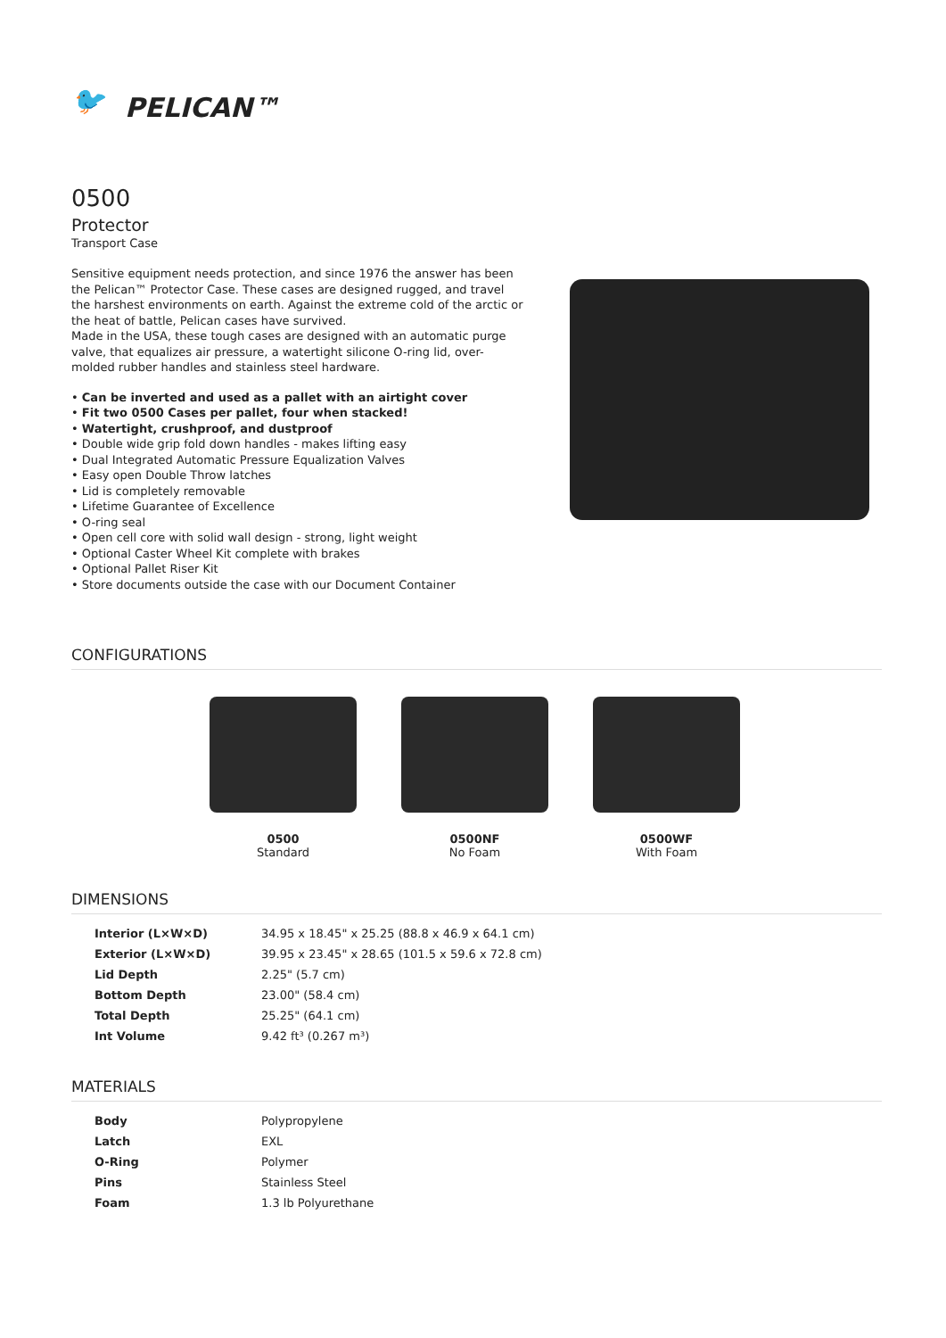🐦 PELICAN™
0500
Protector
Transport Case
Sensitive equipment needs protection, and since 1976 the answer has been the Pelican™ Protector Case. These cases are designed rugged, and travel the harshest environments on earth. Against the extreme cold of the arctic or the heat of battle, Pelican cases have survived.
Made in the USA, these tough cases are designed with an automatic purge valve, that equalizes air pressure, a watertight silicone O-ring lid, over-molded rubber handles and stainless steel hardware.
• Can be inverted and used as a pallet with an airtight cover
• Fit two 0500 Cases per pallet, four when stacked!
• Watertight, crushproof, and dustproof
• Double wide grip fold down handles - makes lifting easy
• Dual Integrated Automatic Pressure Equalization Valves
• Easy open Double Throw latches
• Lid is completely removable
• Lifetime Guarantee of Excellence
• O-ring seal
• Open cell core with solid wall design - strong, light weight
• Optional Caster Wheel Kit complete with brakes
• Optional Pallet Riser Kit
• Store documents outside the case with our Document Container
CONFIGURATIONS
0500
Standard
0500NF
No Foam
0500WF
With Foam
DIMENSIONS
| Interior (L×W×D) | 34.95 x 18.45" x 25.25 (88.8 x 46.9 x 64.1 cm) |
| Exterior (L×W×D) | 39.95 x 23.45" x 28.65 (101.5 x 59.6 x 72.8 cm) |
| Lid Depth | 2.25" (5.7 cm) |
| Bottom Depth | 23.00" (58.4 cm) |
| Total Depth | 25.25" (64.1 cm) |
| Int Volume | 9.42 ft³ (0.267 m³) |
MATERIALS
| Body | Polypropylene |
| Latch | EXL |
| O-Ring | Polymer |
| Pins | Stainless Steel |
| Foam | 1.3 lb Polyurethane |